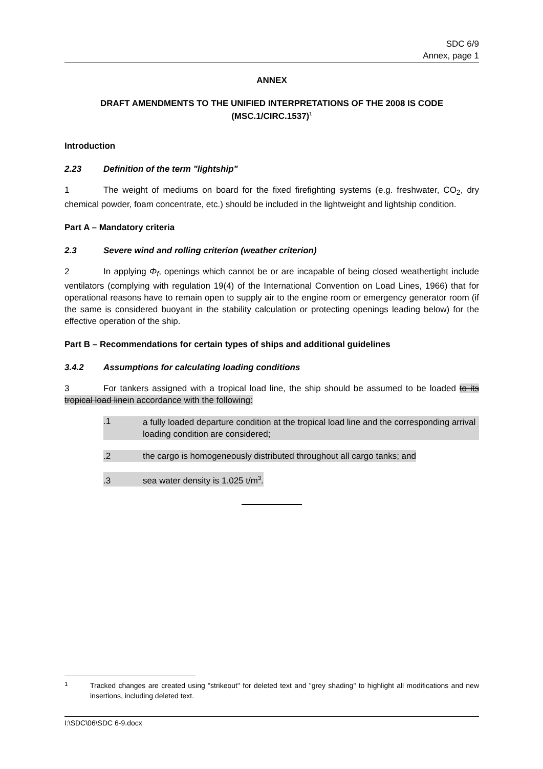SDC 6/9
Annex, page 1
ANNEX
DRAFT AMENDMENTS TO THE UNIFIED INTERPRETATIONS OF THE 2008 IS CODE (MSC.1/CIRC.1537)<sup>1</sup>
Introduction
2.23 Definition of the term "lightship"
1 The weight of mediums on board for the fixed firefighting systems (e.g. freshwater, CO<sub>2</sub>, dry chemical powder, foam concentrate, etc.) should be included in the lightweight and lightship condition.
Part A – Mandatory criteria
2.3 Severe wind and rolling criterion (weather criterion)
2 In applying Φ<sub>f</sub>, openings which cannot be or are incapable of being closed weathertight include ventilators (complying with regulation 19(4) of the International Convention on Load Lines, 1966) that for operational reasons have to remain open to supply air to the engine room or emergency generator room (if the same is considered buoyant in the stability calculation or protecting openings leading below) for the effective operation of the ship.
Part B – Recommendations for certain types of ships and additional guidelines
3.4.2 Assumptions for calculating loading conditions
3 For tankers assigned with a tropical load line, the ship should be assumed to be loaded to its tropical load linein accordance with the following:
.1
a fully loaded departure condition at the tropical load line and the corresponding arrival loading condition are considered;
.2 the cargo is homogeneously distributed throughout all cargo tanks; and
.3 sea water density is 1.025 t/m<sup>3</sup>.
<sup>1</sup>
Tracked changes are created using "strikeout" for deleted text and "grey shading" to highlight all modifications and new insertions, including deleted text.
I:\SDC\06\SDC 6-9.docx